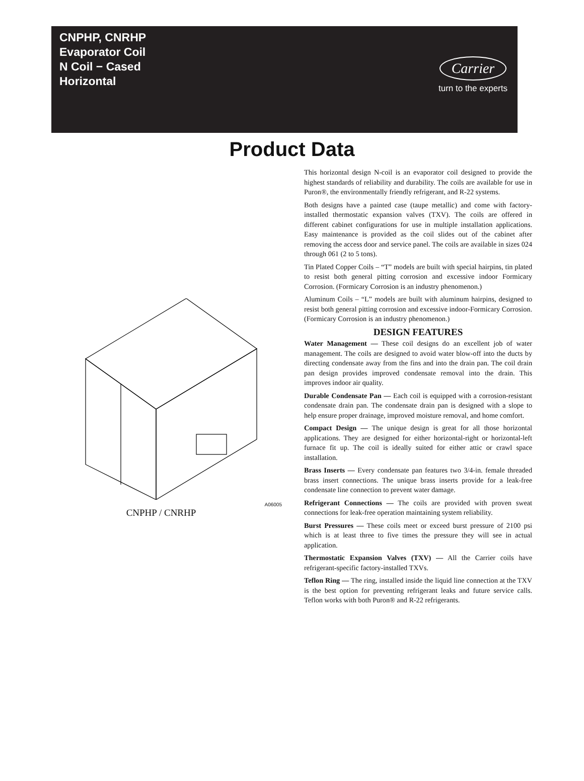CNPHP, CNRHP
Evaporator Coil
N Coil − Cased
Horizontal
Carrier
turn to the experts
Product Data
A06005
CNPHP / CNRHP
This horizontal design N-coil is an evaporator coil designed to provide the highest standards of reliability and durability. The coils are available for use in Puron®, the environmentally friendly refrigerant, and R-22 systems.
Both designs have a painted case (taupe metallic) and come with factory-installed thermostatic expansion valves (TXV). The coils are offered in different cabinet configurations for use in multiple installation applications. Easy maintenance is provided as the coil slides out of the cabinet after removing the access door and service panel. The coils are available in sizes 024 through 061 (2 to 5 tons).
Tin Plated Copper Coils – “T” models are built with special hairpins, tin plated to resist both general pitting corrosion and excessive indoor Formicary Corrosion. (Formicary Corrosion is an industry phenomenon.)
Aluminum Coils – “L” models are built with aluminum hairpins, designed to resist both general pitting corrosion and excessive indoor-Formicary Corrosion. (Formicary Corrosion is an industry phenomenon.)
DESIGN FEATURES
Water Management — These coil designs do an excellent job of water management. The coils are designed to avoid water blow-off into the ducts by directing condensate away from the fins and into the drain pan. The coil drain pan design provides improved condensate removal into the drain. This improves indoor air quality.
Durable Condensate Pan — Each coil is equipped with a corrosion-resistant condensate drain pan. The condensate drain pan is designed with a slope to help ensure proper drainage, improved moisture removal, and home comfort.
Compact Design — The unique design is great for all those horizontal applications. They are designed for either horizontal-right or horizontal-left furnace fit up. The coil is ideally suited for either attic or crawl space installation.
Brass Inserts — Every condensate pan features two 3/4-in. female threaded brass insert connections. The unique brass inserts provide for a leak-free condensate line connection to prevent water damage.
Refrigerant Connections — The coils are provided with proven sweat connections for leak-free operation maintaining system reliability.
Burst Pressures — These coils meet or exceed burst pressure of 2100 psi which is at least three to five times the pressure they will see in actual application.
Thermostatic Expansion Valves (TXV) — All the Carrier coils have refrigerant-specific factory-installed TXVs.
Teflon Ring — The ring, installed inside the liquid line connection at the TXV is the best option for preventing refrigerant leaks and future service calls. Teflon works with both Puron® and R-22 refrigerants.